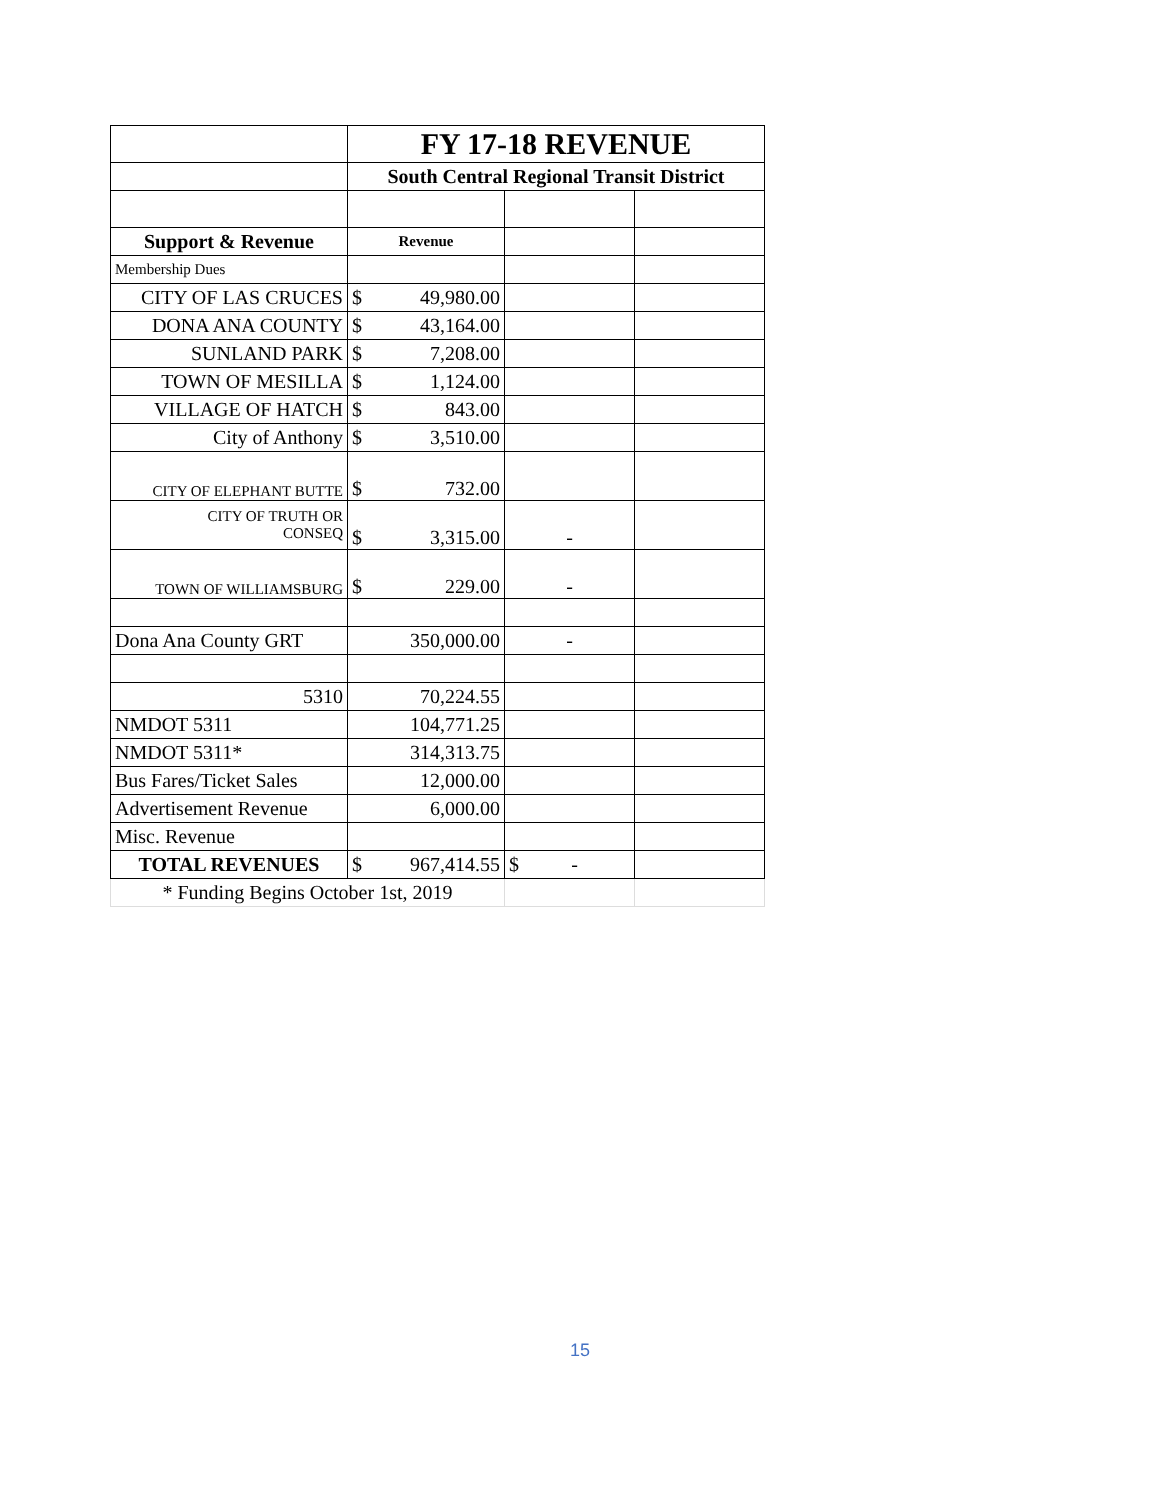| | FY 17-18 REVENUE | | |
| | South Central Regional Transit District | | |
| Support & Revenue | Revenue | | |
| Membership Dues | | | |
| CITY OF LAS CRUCES | $ 49,980.00 | | |
| DONA ANA COUNTY | $ 43,164.00 | | |
| SUNLAND PARK | $ 7,208.00 | | |
| TOWN OF MESILLA | $ 1,124.00 | | |
| VILLAGE OF HATCH | $ 843.00 | | |
| City of Anthony | $ 3,510.00 | | |
| CITY OF ELEPHANT BUTTE | $ 732.00 | | |
| CITY OF TRUTH OR CONSEQ | $ 3,315.00 | - | |
| TOWN OF WILLIAMSBURG | $ 229.00 | - | |
| Dona Ana County GRT | 350,000.00 | - | |
| 5310 | 70,224.55 | | |
| NMDOT 5311 | 104,771.25 | | |
| NMDOT 5311* | 314,313.75 | | |
| Bus Fares/Ticket Sales | 12,000.00 | | |
| Advertisement Revenue | 6,000.00 | | |
| Misc. Revenue | | | |
| TOTAL REVENUES | $ 967,414.55 | $ - | |
| * Funding Begins October 1st, 2019 | | | |
15